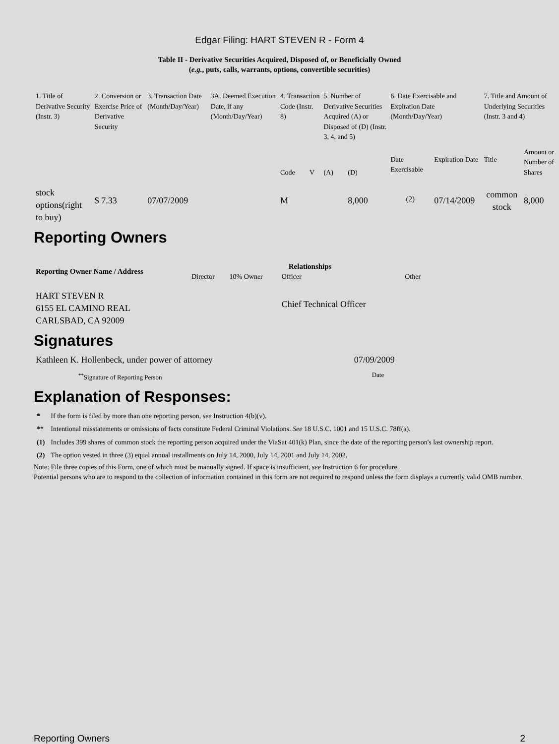Edgar Filing: HART STEVEN R - Form 4
Table II - Derivative Securities Acquired, Disposed of, or Beneficially Owned
(e.g., puts, calls, warrants, options, convertible securities)
| 1. Title of Derivative Security (Instr. 3) | 2. Conversion or Exercise Price of Derivative Security | 3. Transaction Date (Month/Day/Year) | 3A. Deemed Execution Date, if any (Month/Day/Year) | 4. Transaction Code (Instr. 8) | | 5. Number of Derivative Securities Acquired (A) or Disposed of (D) (Instr. 3, 4, and 5) | | 6. Date Exercisable and Expiration Date (Month/Day/Year) | | 7. Title and Amount of Underlying Securities (Instr. 3 and 4) | |
| | | | | Code | V | (A) | (D) | Date Exercisable | Expiration Date | Title | Amount or Number of Shares |
| stock options(right to buy) | $ 7.33 | 07/07/2009 | | M | | | 8,000 | <sup>(2)</sup> | 07/14/2009 | common stock | 8,000 |
Reporting Owners
| Reporting Owner Name / Address | Relationships | | | |
| --- | --- | --- | --- | --- |
| | Director | 10% Owner | Officer | Other |
| HART STEVEN R 6155 EL CAMINO REAL CARLSBAD, CA 92009 | | | Chief Technical Officer | |
Signatures
| Kathleen K. Hollenbeck, under power of attorney | 07/09/2009 |
| <sup>**</sup> Signature of Reporting Person | Date |
Explanation of Responses:
| * | If the form is filed by more than one reporting person, see Instruction 4(b)(v). |
| ** | Intentional misstatements or omissions of facts constitute Federal Criminal Violations. See 18 U.S.C. 1001 and 15 U.S.C. 78ff(a). |
| (1) | Includes 399 shares of common stock the reporting person acquired under the ViaSat 401(k) Plan, since the date of the reporting person's last ownership report. |
| (2) | The option vested in three (3) equal annual installments on July 14, 2000, July 14, 2001 and July 14, 2002. |
Note: File three copies of this Form, one of which must be manually signed. If space is insufficient, see Instruction 6 for procedure.
Potential persons who are to respond to the collection of information contained in this form are not required to respond unless the form displays a currently valid OMB number.
Reporting Owners 2